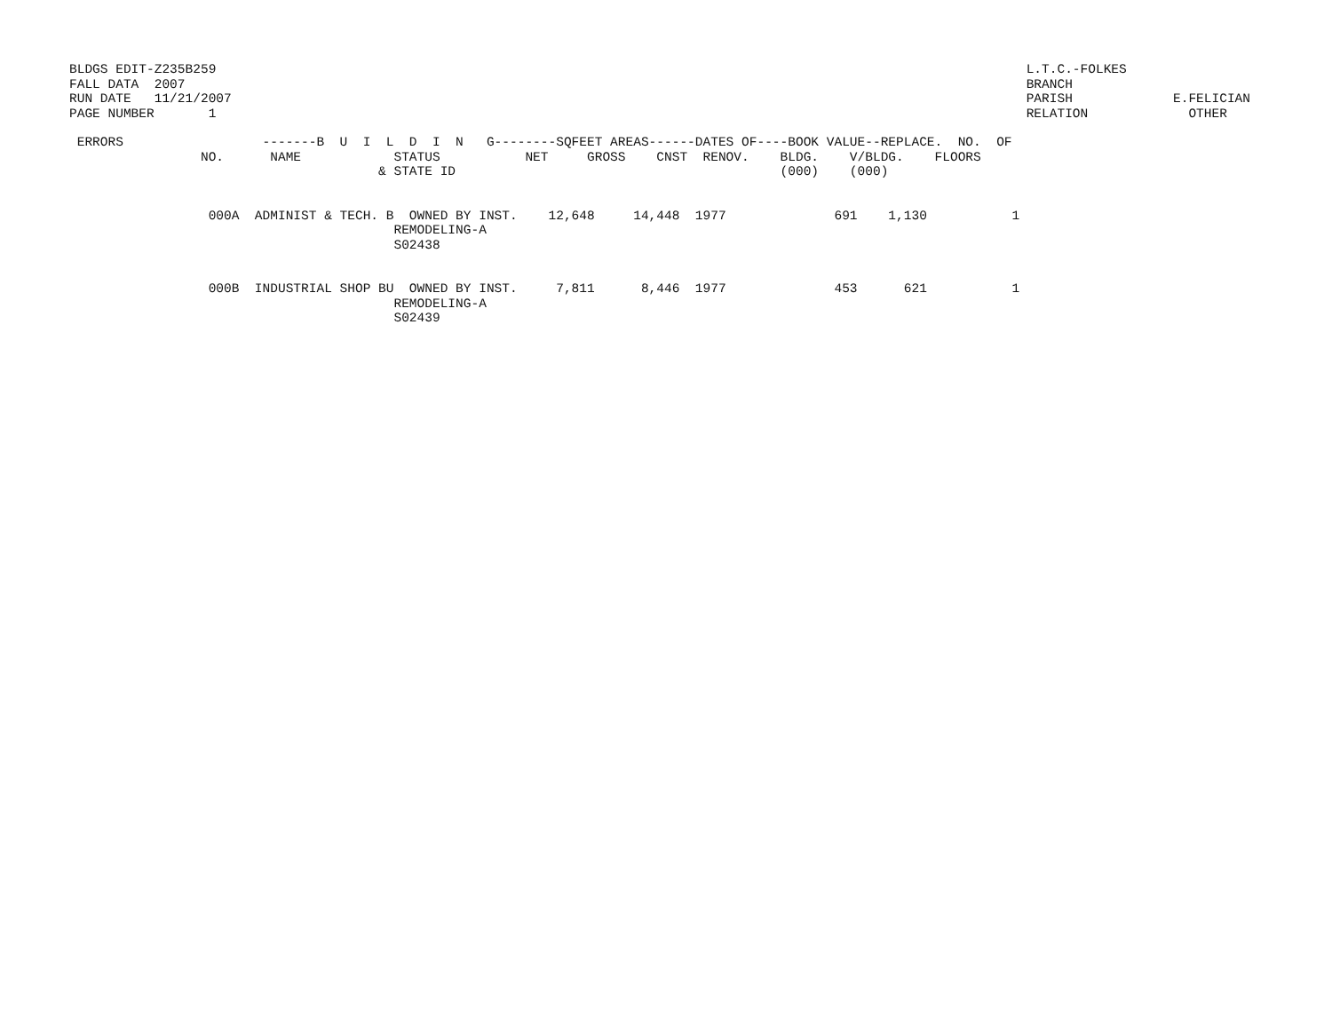BLDGS EDIT-Z235B259
FALL DATA  2007
RUN DATE   11/21/2007
PAGE NUMBER       1
L.T.C.-FOLKES
BRANCH
PARISH             E.FELICIAN
RELATION             OTHER
| ERRORS -------B U I L D I N G--------SQFEET AREAS------DATES OF----BOOK VALUE--REPLACE. NO. OF NO. NAME STATUS NET GROSS CNST RENOV. BLDG. V/BLDG. FLOORS & STATE ID (000) (000) 000A ADMINIST & TECH. B OWNED BY INST. 12,648 14,448 1977 691 1,130 1 REMODELING-A S02438 000B INDUSTRIAL SHOP BU OWNED BY INST. 7,811 8,446 1977 453 621 1 REMODELING-A S02439 |